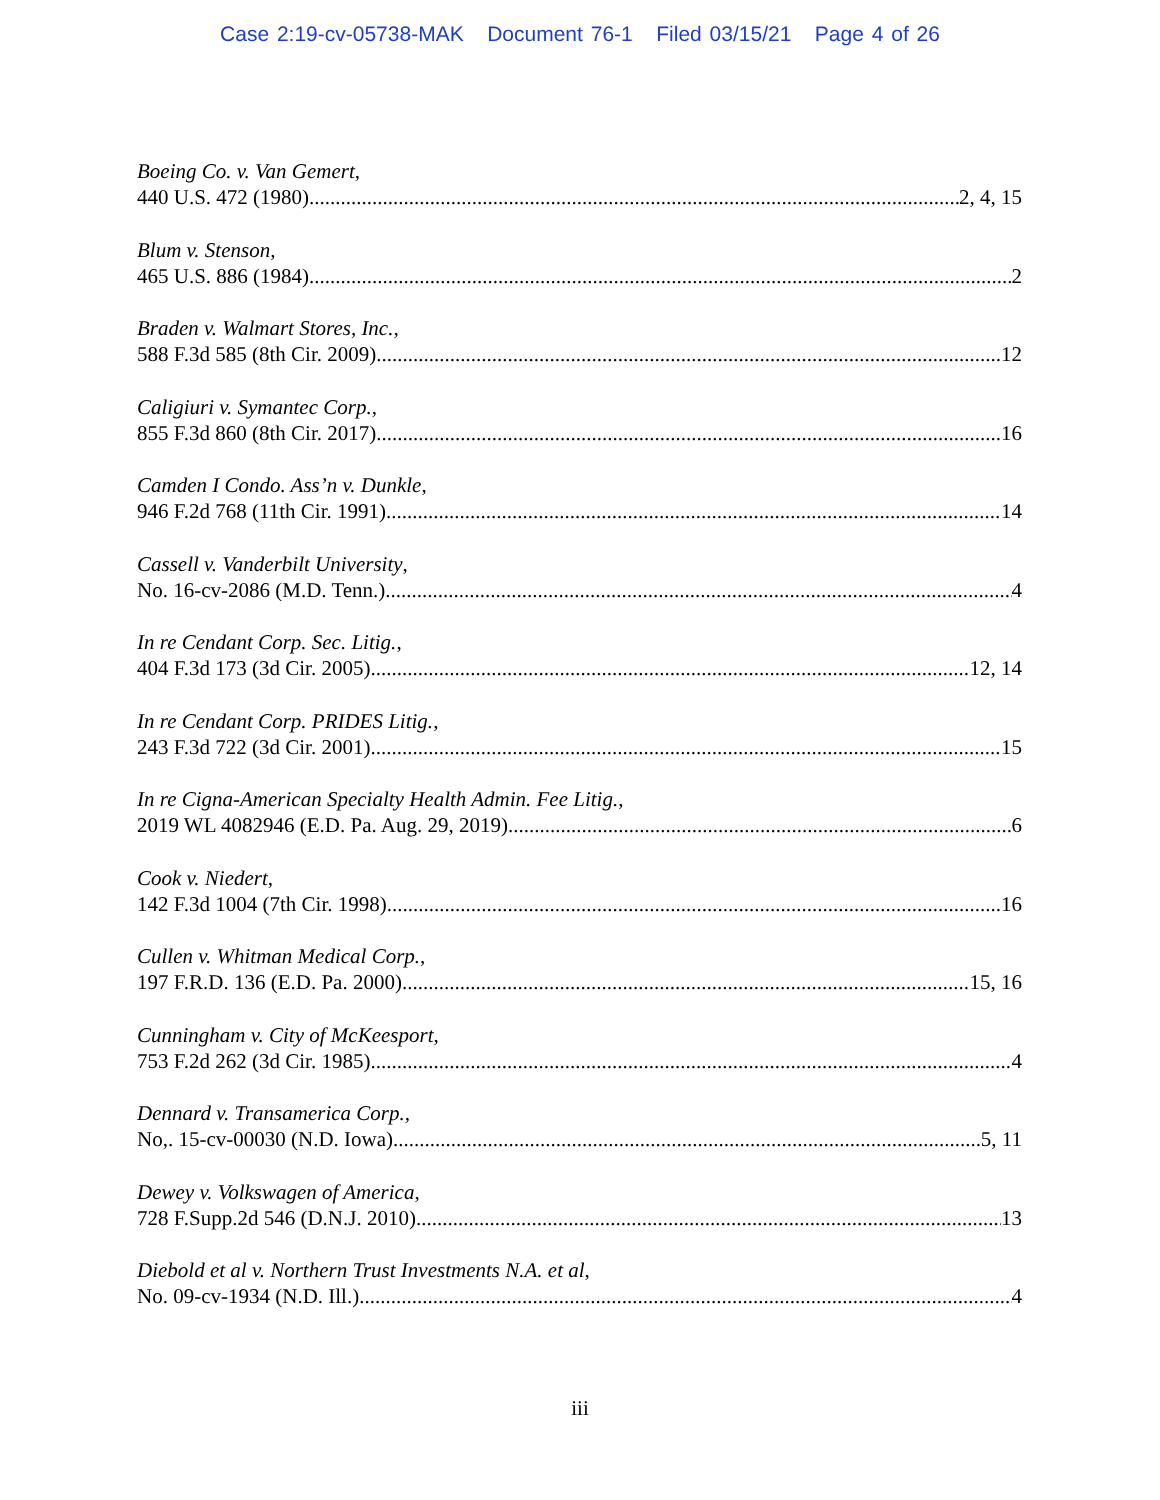Case 2:19-cv-05738-MAK Document 76-1 Filed 03/15/21 Page 4 of 26
Boeing Co. v. Van Gemert,
440 U.S. 472 (1980) 2, 4, 15
Blum v. Stenson,
465 U.S. 886 (1984) 2
Braden v. Walmart Stores, Inc.,
588 F.3d 585 (8th Cir. 2009) 12
Caligiuri v. Symantec Corp.,
855 F.3d 860 (8th Cir. 2017) 16
Camden I Condo. Ass’n v. Dunkle,
946 F.2d 768 (11th Cir. 1991) 14
Cassell v. Vanderbilt University,
No. 16-cv-2086 (M.D. Tenn.) 4
In re Cendant Corp. Sec. Litig.,
404 F.3d 173 (3d Cir. 2005) 12, 14
In re Cendant Corp. PRIDES Litig.,
243 F.3d 722 (3d Cir. 2001) 15
In re Cigna-American Specialty Health Admin. Fee Litig.,
2019 WL 4082946 (E.D. Pa. Aug. 29, 2019) 6
Cook v. Niedert,
142 F.3d 1004 (7th Cir. 1998) 16
Cullen v. Whitman Medical Corp.,
197 F.R.D. 136 (E.D. Pa. 2000) 15, 16
Cunningham v. City of McKeesport,
753 F.2d 262 (3d Cir. 1985) 4
Dennard v. Transamerica Corp.,
No,. 15-cv-00030 (N.D. Iowa) 5, 11
Dewey v. Volkswagen of America,
728 F.Supp.2d 546 (D.N.J. 2010) 13
Diebold et al v. Northern Trust Investments N.A. et al,
No. 09-cv-1934 (N.D. Ill.) 4
iii